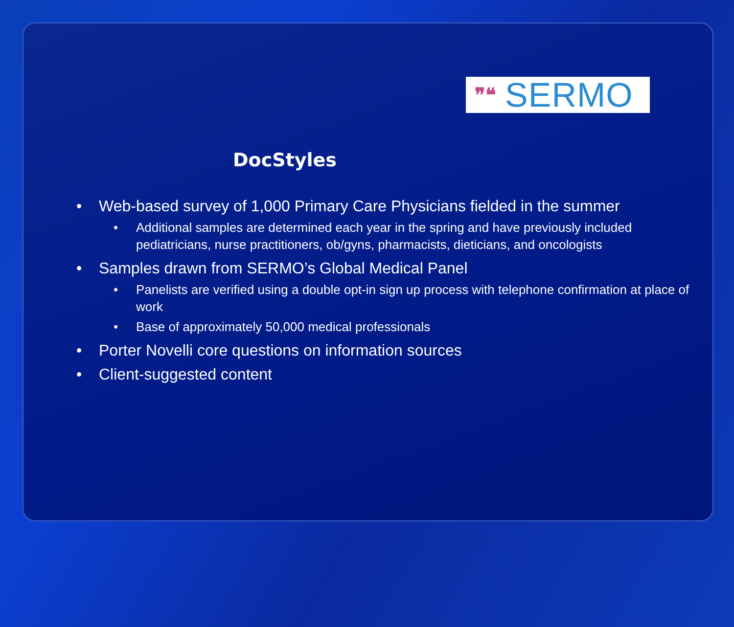❞❝ SERMO
DocStyles
• Web-based survey of 1,000 Primary Care Physicians fielded in the summer
• Additional samples are determined each year in the spring and have previously included pediatricians, nurse practitioners, ob/gyns, pharmacists, dieticians, and oncologists
• Samples drawn from SERMO’s Global Medical Panel
• Panelists are verified using a double opt-in sign up process with telephone confirmation at place of work
• Base of approximately 50,000 medical professionals
• Porter Novelli core questions on information sources
• Client-suggested content